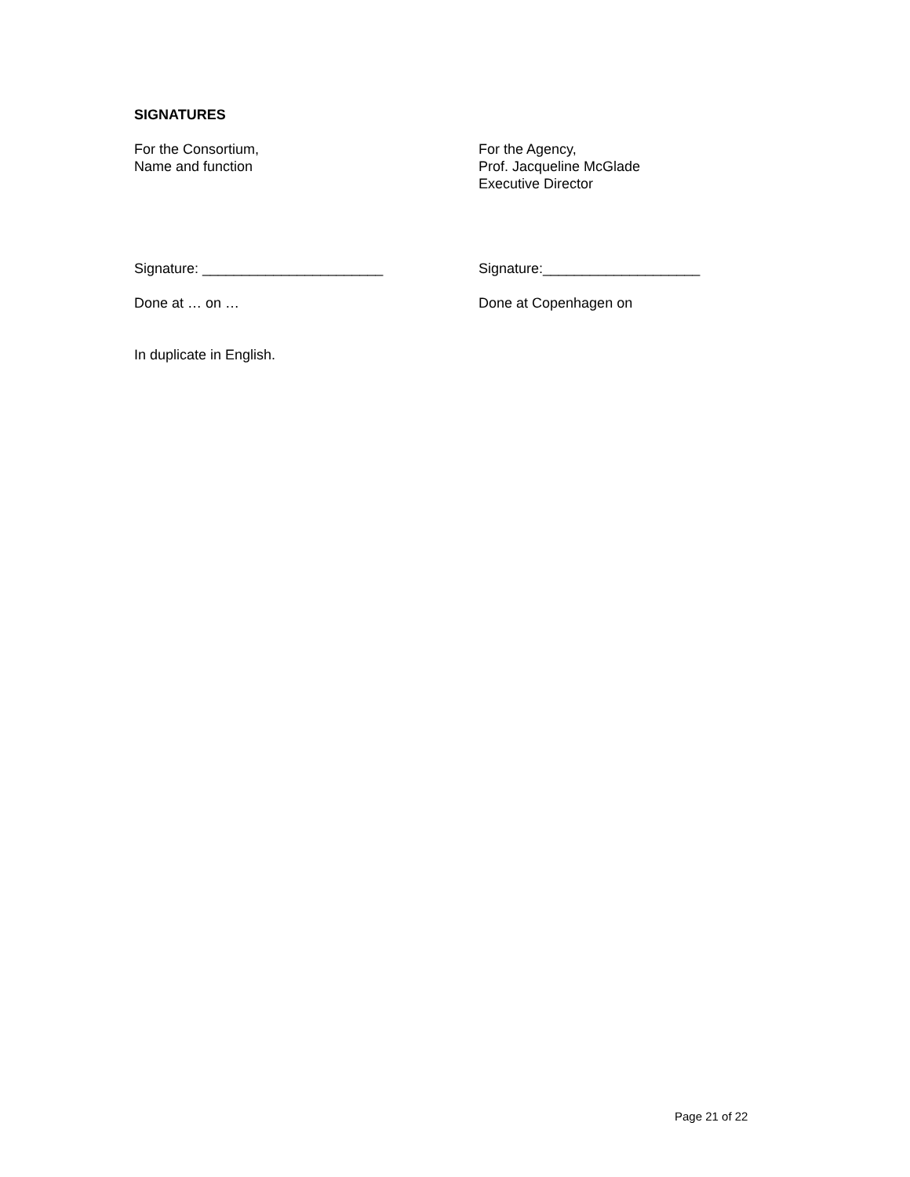SIGNATURES
For the Consortium,
Name and function
For the Agency,
Prof. Jacqueline McGlade
Executive Director
Signature: _______________________ Signature:____________________
Done at … on … Done at Copenhagen on
In duplicate in English.
Page 21 of 22